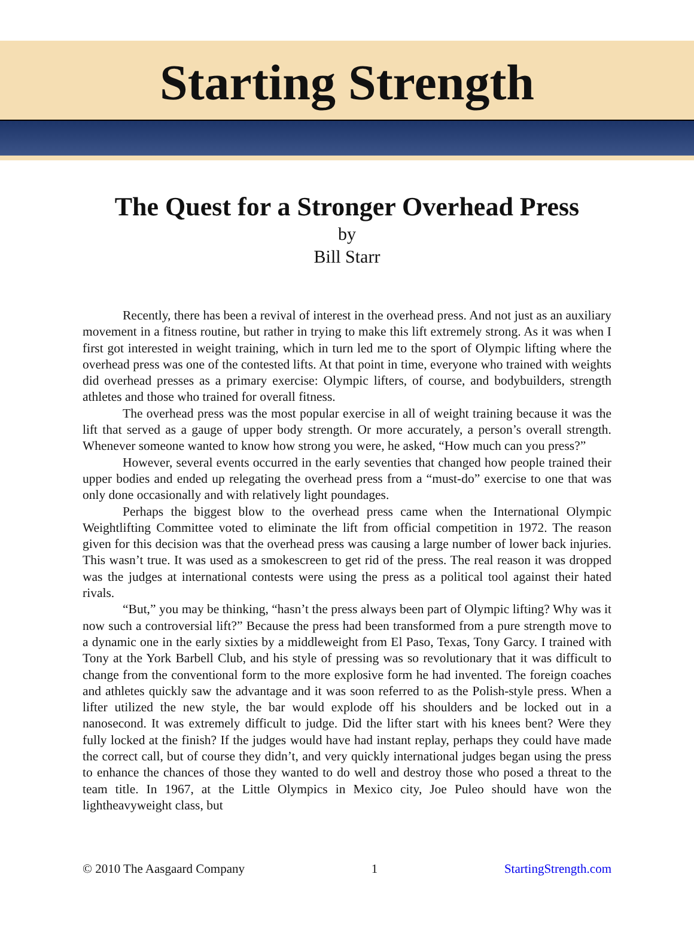Starting Strength
The Quest for a Stronger Overhead Press
by
Bill Starr
Recently, there has been a revival of interest in the overhead press. And not just as an auxiliary movement in a fitness routine, but rather in trying to make this lift extremely strong. As it was when I first got interested in weight training, which in turn led me to the sport of Olympic lifting where the overhead press was one of the contested lifts. At that point in time, everyone who trained with weights did overhead presses as a primary exercise: Olympic lifters, of course, and bodybuilders, strength athletes and those who trained for overall fitness.
The overhead press was the most popular exercise in all of weight training because it was the lift that served as a gauge of upper body strength. Or more accurately, a person’s overall strength. Whenever someone wanted to know how strong you were, he asked, “How much can you press?”
However, several events occurred in the early seventies that changed how people trained their upper bodies and ended up relegating the overhead press from a “must-do” exercise to one that was only done occasionally and with relatively light poundages.
Perhaps the biggest blow to the overhead press came when the International Olympic Weightlifting Committee voted to eliminate the lift from official competition in 1972. The reason given for this decision was that the overhead press was causing a large number of lower back injuries. This wasn’t true. It was used as a smokescreen to get rid of the press. The real reason it was dropped was the judges at international contests were using the press as a political tool against their hated rivals.
“But,” you may be thinking, “hasn’t the press always been part of Olympic lifting? Why was it now such a controversial lift?” Because the press had been transformed from a pure strength move to a dynamic one in the early sixties by a middleweight from El Paso, Texas, Tony Garcy. I trained with Tony at the York Barbell Club, and his style of pressing was so revolutionary that it was difficult to change from the conventional form to the more explosive form he had invented. The foreign coaches and athletes quickly saw the advantage and it was soon referred to as the Polish-style press. When a lifter utilized the new style, the bar would explode off his shoulders and be locked out in a nanosecond. It was extremely difficult to judge. Did the lifter start with his knees bent? Were they fully locked at the finish? If the judges would have had instant replay, perhaps they could have made the correct call, but of course they didn’t, and very quickly international judges began using the press to enhance the chances of those they wanted to do well and destroy those who posed a threat to the team title. In 1967, at the Little Olympics in Mexico city, Joe Puleo should have won the lightheavyweight class, but
© 2010 The Aasgaard Company 1 StartingStrength.com